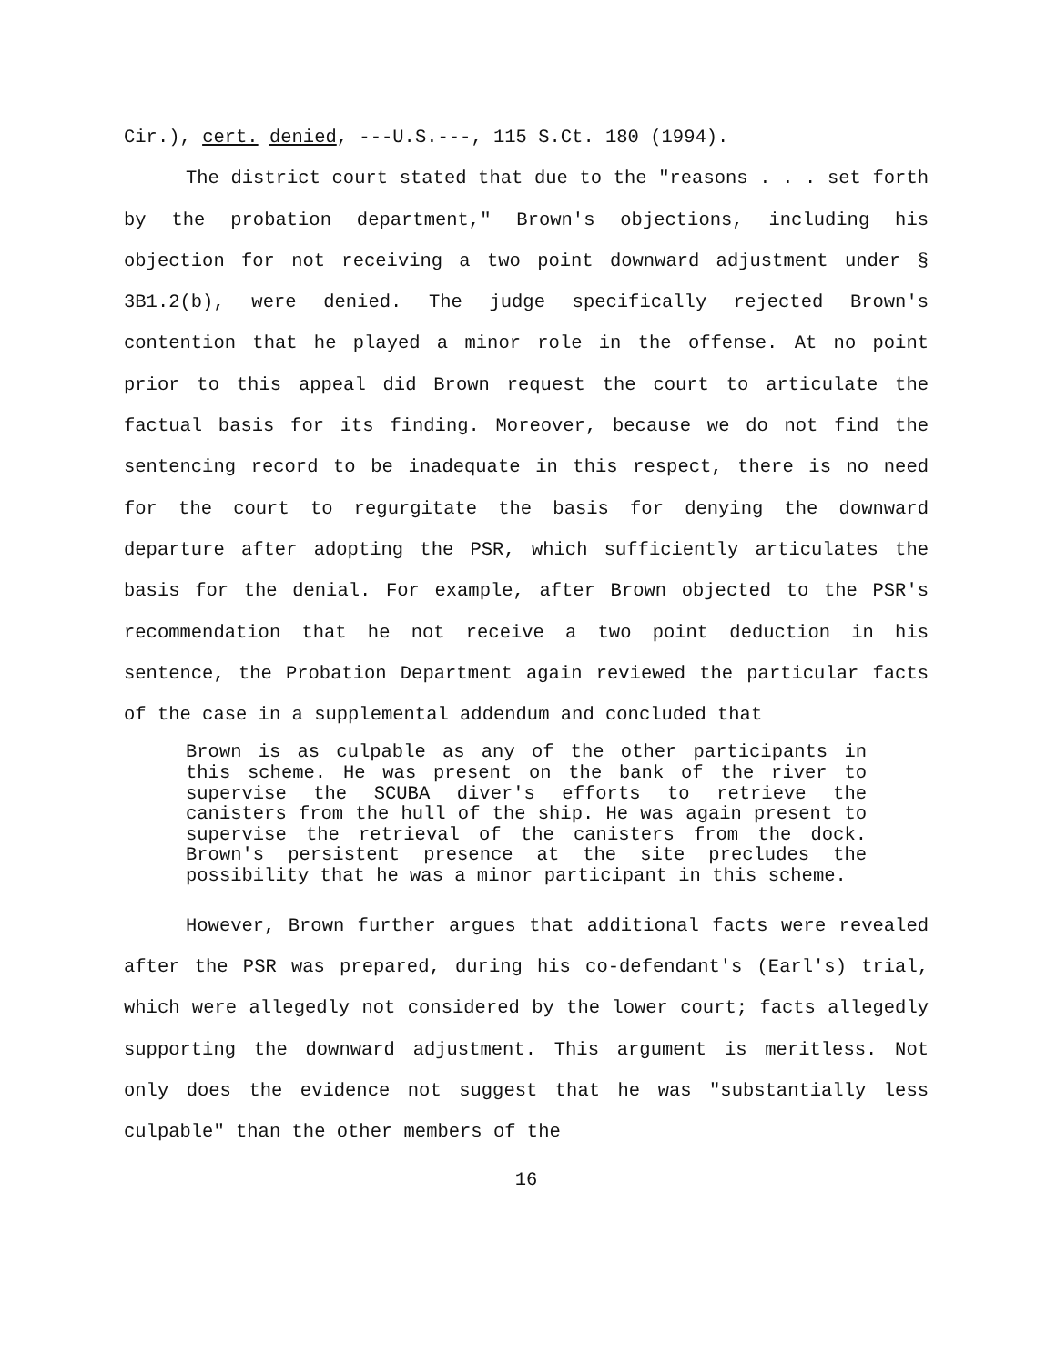Cir.), cert. denied, ---U.S.---, 115 S.Ct. 180 (1994).
The district court stated that due to the "reasons . . . set forth by the probation department," Brown's objections, including his objection for not receiving a two point downward adjustment under § 3B1.2(b), were denied. The judge specifically rejected Brown's contention that he played a minor role in the offense. At no point prior to this appeal did Brown request the court to articulate the factual basis for its finding. Moreover, because we do not find the sentencing record to be inadequate in this respect, there is no need for the court to regurgitate the basis for denying the downward departure after adopting the PSR, which sufficiently articulates the basis for the denial. For example, after Brown objected to the PSR's recommendation that he not receive a two point deduction in his sentence, the Probation Department again reviewed the particular facts of the case in a supplemental addendum and concluded that
Brown is as culpable as any of the other participants in this scheme. He was present on the bank of the river to supervise the SCUBA diver's efforts to retrieve the canisters from the hull of the ship. He was again present to supervise the retrieval of the canisters from the dock. Brown's persistent presence at the site precludes the possibility that he was a minor participant in this scheme.
However, Brown further argues that additional facts were revealed after the PSR was prepared, during his co-defendant's (Earl's) trial, which were allegedly not considered by the lower court; facts allegedly supporting the downward adjustment. This argument is meritless. Not only does the evidence not suggest that he was "substantially less culpable" than the other members of the
16